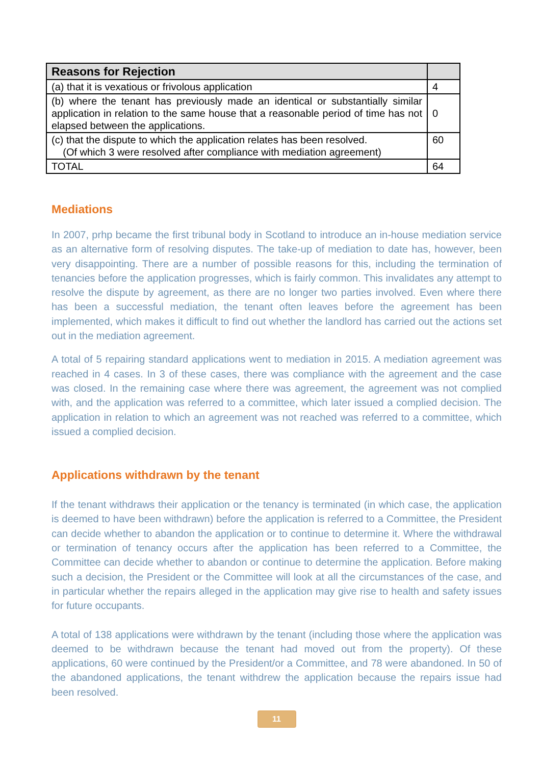| Reasons for Rejection | |
| --- | --- |
| (a) that it is vexatious or frivolous application | 4 |
| (b) where the tenant has previously made an identical or substantially similar application in relation to the same house that a reasonable period of time has not elapsed between the applications. | 0 |
| (c) that the dispute to which the application relates has been resolved. (Of which 3 were resolved after compliance with mediation agreement) | 60 |
| TOTAL | 64 |
Mediations
In 2007, prhp became the first tribunal body in Scotland to introduce an in-house mediation service as an alternative form of resolving disputes. The take-up of mediation to date has, however, been very disappointing. There are a number of possible reasons for this, including the termination of tenancies before the application progresses, which is fairly common. This invalidates any attempt to resolve the dispute by agreement, as there are no longer two parties involved. Even where there has been a successful mediation, the tenant often leaves before the agreement has been implemented, which makes it difficult to find out whether the landlord has carried out the actions set out in the mediation agreement.
A total of 5 repairing standard applications went to mediation in 2015. A mediation agreement was reached in 4 cases. In 3 of these cases, there was compliance with the agreement and the case was closed. In the remaining case where there was agreement, the agreement was not complied with, and the application was referred to a committee, which later issued a complied decision. The application in relation to which an agreement was not reached was referred to a committee, which issued a complied decision.
Applications withdrawn by the tenant
If the tenant withdraws their application or the tenancy is terminated (in which case, the application is deemed to have been withdrawn) before the application is referred to a Committee, the President can decide whether to abandon the application or to continue to determine it. Where the withdrawal or termination of tenancy occurs after the application has been referred to a Committee, the Committee can decide whether to abandon or continue to determine the application. Before making such a decision, the President or the Committee will look at all the circumstances of the case, and in particular whether the repairs alleged in the application may give rise to health and safety issues for future occupants.
A total of 138 applications were withdrawn by the tenant (including those where the application was deemed to be withdrawn because the tenant had moved out from the property). Of these applications, 60 were continued by the President/or a Committee, and 78 were abandoned. In 50 of the abandoned applications, the tenant withdrew the application because the repairs issue had been resolved.
11